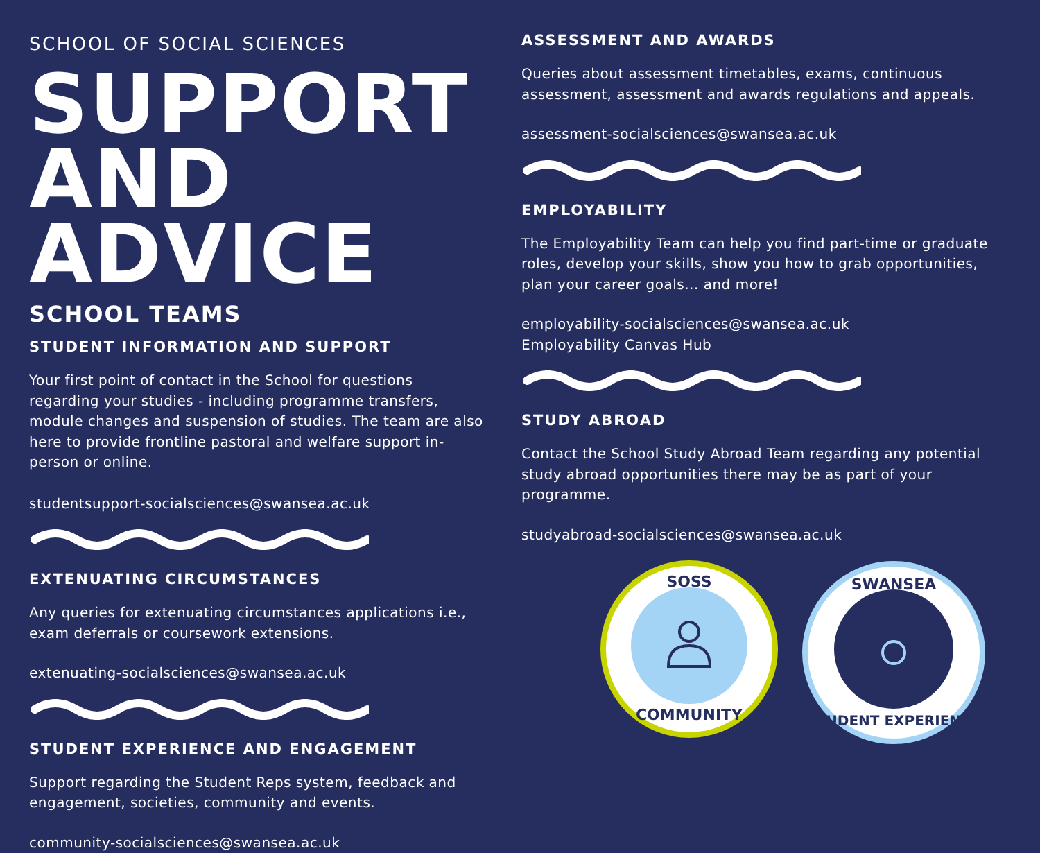SCHOOL OF SOCIAL SCIENCES
SUPPORT
AND ADVICE
SCHOOL TEAMS
STUDENT INFORMATION AND SUPPORT
Your first point of contact in the School for questions regarding your studies - including programme transfers, module changes and suspension of studies. The team are also here to provide frontline pastoral and welfare support in-person or online.
studentsupport-socialsciences@swansea.ac.uk
EXTENUATING CIRCUMSTANCES
Any queries for extenuating circumstances applications i.e., exam deferrals or coursework extensions.
extenuating-socialsciences@swansea.ac.uk
STUDENT EXPERIENCE AND ENGAGEMENT
Support regarding the Student Reps system, feedback and engagement, societies, community and events.
community-socialsciences@swansea.ac.uk
ASSESSMENT AND AWARDS
Queries about assessment timetables, exams, continuous assessment, assessment and awards regulations and appeals.
assessment-socialsciences@swansea.ac.uk
EMPLOYABILITY
The Employability Team can help you find part-time or graduate roles, develop your skills, show you how to grab opportunities, plan your career goals... and more!
employability-socialsciences@swansea.ac.uk
Employability Canvas Hub
STUDY ABROAD
Contact the School Study Abroad Team regarding any potential study abroad opportunities there may be as part of your programme.
studyabroad-socialsciences@swansea.ac.uk
SOSS
COMMUNITY
SWANSEA
STUDENT EXPERIENCE